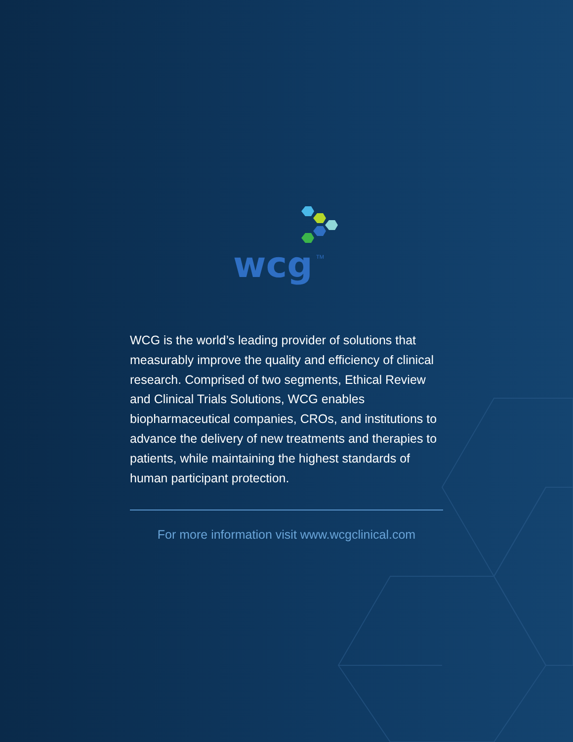wcg
TM
WCG is the world’s leading provider of solutions that measurably improve the quality and efficiency of clinical research. Comprised of two segments, Ethical Review and Clinical Trials Solutions, WCG enables biopharmaceutical companies, CROs, and institutions to advance the delivery of new treatments and therapies to patients, while maintaining the highest standards of human participant protection.
For more information visit www.wcgclinical.com